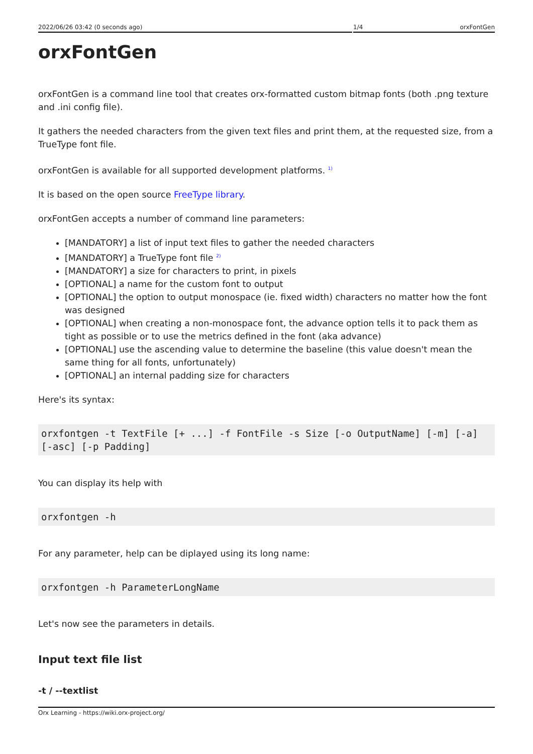2022/06/26 03:42 (0 seconds ago) 1/4 orxFontGen
orxFontGen
orxFontGen is a command line tool that creates orx-formatted custom bitmap fonts (both .png texture and .ini config file).
It gathers the needed characters from the given text files and print them, at the requested size, from a TrueType font file.
orxFontGen is available for all supported development platforms. <sup>1)</sup>
It is based on the open source FreeType library.
orxFontGen accepts a number of command line parameters:
[MANDATORY] a list of input text files to gather the needed characters
[MANDATORY] a TrueType font file <sup>2)</sup>
[MANDATORY] a size for characters to print, in pixels
[OPTIONAL] a name for the custom font to output
[OPTIONAL] the option to output monospace (ie. fixed width) characters no matter how the font was designed
[OPTIONAL] when creating a non-monospace font, the advance option tells it to pack them as tight as possible or to use the metrics defined in the font (aka advance)
[OPTIONAL] use the ascending value to determine the baseline (this value doesn't mean the same thing for all fonts, unfortunately)
[OPTIONAL] an internal padding size for characters
Here's its syntax:
orxfontgen -t TextFile [+ ...] -f FontFile -s Size [-o OutputName] [-m] [-a] [-asc] [-p Padding]
You can display its help with
orxfontgen -h
For any parameter, help can be diplayed using its long name:
orxfontgen -h ParameterLongName
Let's now see the parameters in details.
Input text file list
-t / --textlist
Orx Learning - https://wiki.orx-project.org/